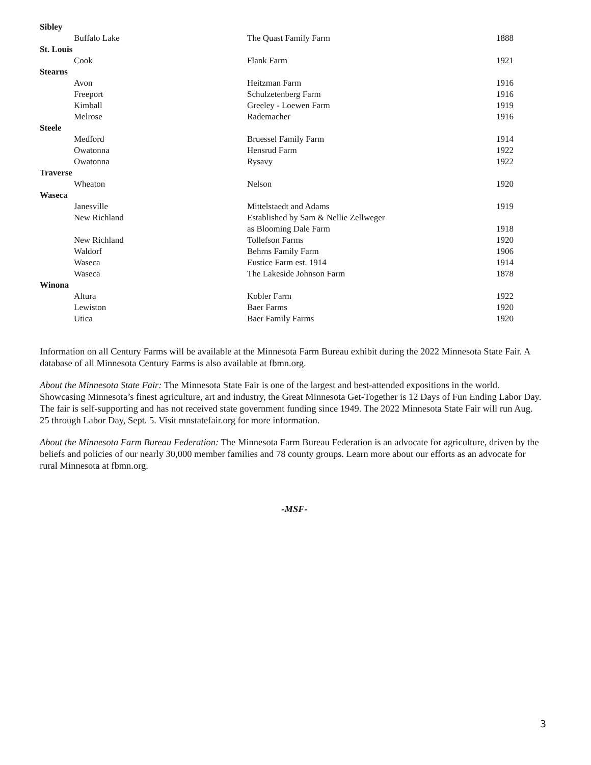| Sibley | | |
| Buffalo Lake | The Quast Family Farm | 1888 |
| St. Louis | | |
| Cook | Flank Farm | 1921 |
| Stearns | | |
| Avon | Heitzman Farm | 1916 |
| Freeport | Schulzetenberg Farm | 1916 |
| Kimball | Greeley - Loewen Farm | 1919 |
| Melrose | Rademacher | 1916 |
| Steele | | |
| Medford | Bruessel Family Farm | 1914 |
| Owatonna | Hensrud Farm | 1922 |
| Owatonna | Rysavy | 1922 |
| Traverse | | |
| Wheaton | Nelson | 1920 |
| Waseca | | |
| Janesville | Mittelstaedt and Adams | 1919 |
| New Richland | Established by Sam & Nellie Zellweger | |
| | as Blooming Dale Farm | 1918 |
| New Richland | Tollefson Farms | 1920 |
| Waldorf | Behrns Family Farm | 1906 |
| Waseca | Eustice Farm est. 1914 | 1914 |
| Waseca | The Lakeside Johnson Farm | 1878 |
| Winona | | |
| Altura | Kobler Farm | 1922 |
| Lewiston | Baer Farms | 1920 |
| Utica | Baer Family Farms | 1920 |
Information on all Century Farms will be available at the Minnesota Farm Bureau exhibit during the 2022 Minnesota State Fair. A database of all Minnesota Century Farms is also available at fbmn.org.
About the Minnesota State Fair: The Minnesota State Fair is one of the largest and best-attended expositions in the world. Showcasing Minnesota’s finest agriculture, art and industry, the Great Minnesota Get-Together is 12 Days of Fun Ending Labor Day. The fair is self-supporting and has not received state government funding since 1949. The 2022 Minnesota State Fair will run Aug. 25 through Labor Day, Sept. 5. Visit mnstatefair.org for more information.
About the Minnesota Farm Bureau Federation: The Minnesota Farm Bureau Federation is an advocate for agriculture, driven by the beliefs and policies of our nearly 30,000 member families and 78 county groups. Learn more about our efforts as an advocate for rural Minnesota at fbmn.org.
-MSF-
3